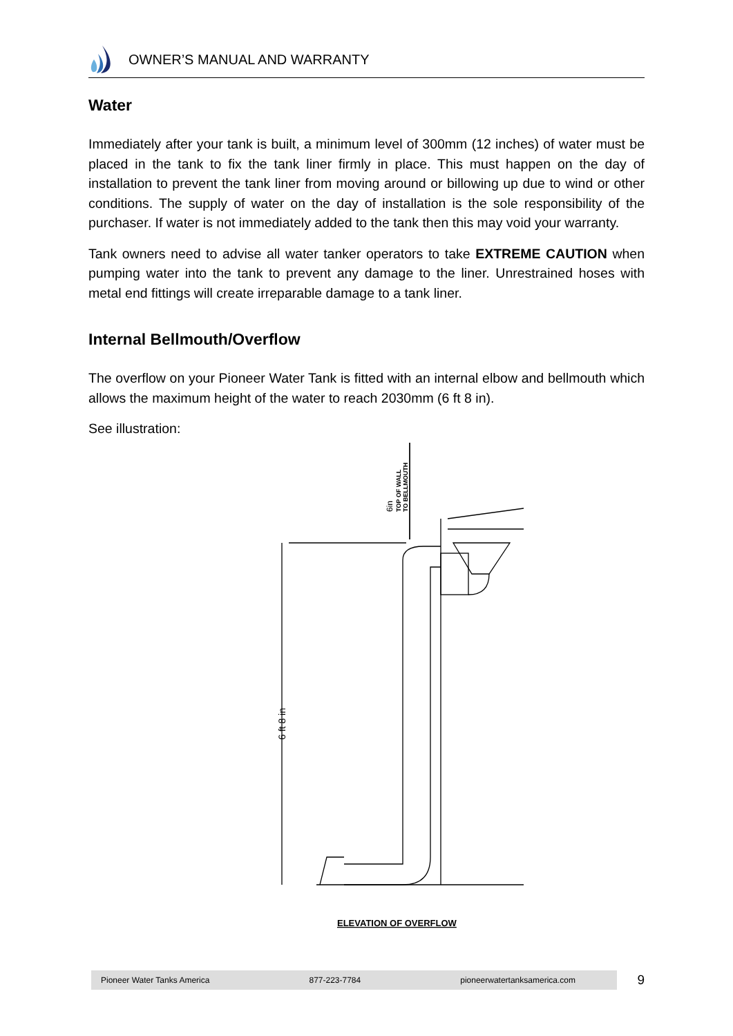OWNER’S MANUAL AND WARRANTY
Water
Immediately after your tank is built, a minimum level of 300mm (12 inches) of water must be placed in the tank to fix the tank liner firmly in place. This must happen on the day of installation to prevent the tank liner from moving around or billowing up due to wind or other conditions. The supply of water on the day of installation is the sole responsibility of the purchaser. If water is not immediately added to the tank then this may void your warranty.
Tank owners need to advise all water tanker operators to take EXTREME CAUTION when pumping water into the tank to prevent any damage to the liner. Unrestrained hoses with metal end fittings will create irreparable damage to a tank liner.
Internal Bellmouth/Overflow
The overflow on your Pioneer Water Tank is fitted with an internal elbow and bellmouth which allows the maximum height of the water to reach 2030mm (6 ft 8 in).
See illustration:
6in
TOP OF WALL
TO BELLMOUTH
6 ft 8 in
ELEVATION OF OVERFLOW
Pioneer Water Tanks America 877-223-7784 pioneerwatertanksamerica.com
9